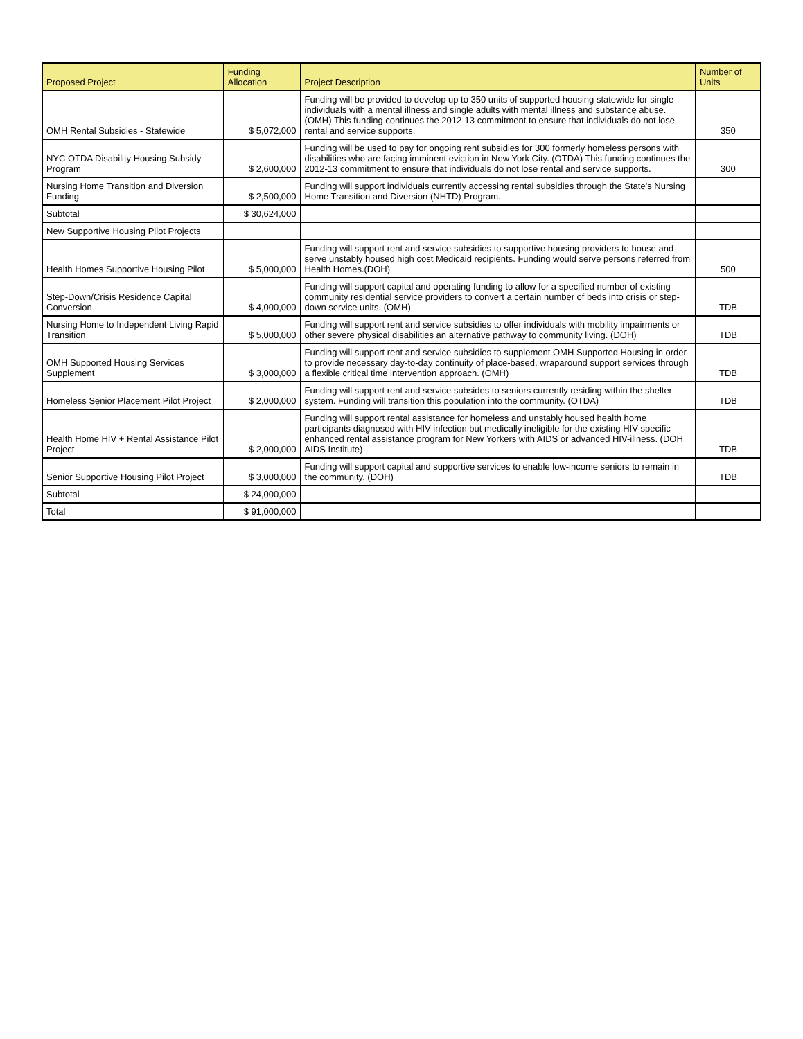| Proposed Project | Funding Allocation | Project Description | Number of Units |
| --- | --- | --- | --- |
| OMH Rental Subsidies - Statewide | $ 5,072,000 | Funding will be provided to develop up to 350 units of supported housing statewide for single individuals with a mental illness and single adults with mental illness and substance abuse. (OMH) This funding continues the 2012-13 commitment to ensure that individuals do not lose rental and service supports. | 350 |
| NYC OTDA Disability Housing Subsidy Program | $ 2,600,000 | Funding will be used to pay for ongoing rent subsidies for 300 formerly homeless persons with disabilities who are facing imminent eviction in New York City. (OTDA) This funding continues the 2012-13 commitment to ensure that individuals do not lose rental and service supports. | 300 |
| Nursing Home Transition and Diversion Funding | $ 2,500,000 | Funding will support individuals currently accessing rental subsidies through the State's Nursing Home Transition and Diversion (NHTD) Program. | |
| Subtotal | $ 30,624,000 | | |
| New Supportive Housing Pilot Projects | | | |
| Health Homes Supportive Housing Pilot | $ 5,000,000 | Funding will support rent and service subsidies to supportive housing providers to house and serve unstably housed high cost Medicaid recipients. Funding would serve persons referred from Health Homes.(DOH) | 500 |
| Step-Down/Crisis Residence Capital Conversion | $ 4,000,000 | Funding will support capital and operating funding to allow for a specified number of existing community residential service providers to convert a certain number of beds into crisis or step-down service units. (OMH) | TDB |
| Nursing Home to Independent Living Rapid Transition | $ 5,000,000 | Funding will support rent and service subsidies to offer individuals with mobility impairments or other severe physical disabilities an alternative pathway to community living. (DOH) | TDB |
| OMH Supported Housing Services Supplement | $ 3,000,000 | Funding will support rent and service subsidies to supplement OMH Supported Housing in order to provide necessary day-to-day continuity of place-based, wraparound support services through a flexible critical time intervention approach. (OMH) | TDB |
| Homeless Senior Placement Pilot Project | $ 2,000,000 | Funding will support rent and service subsides to seniors currently residing within the shelter system. Funding will transition this population into the community. (OTDA) | TDB |
| Health Home HIV + Rental Assistance Pilot Project | $ 2,000,000 | Funding will support rental assistance for homeless and unstably housed health home participants diagnosed with HIV infection but medically ineligible for the existing HIV-specific enhanced rental assistance program for New Yorkers with AIDS or advanced HIV-illness. (DOH AIDS Institute) | TDB |
| Senior Supportive Housing Pilot Project | $ 3,000,000 | Funding will support capital and supportive services to enable low-income seniors to remain in the community. (DOH) | TDB |
| Subtotal | $ 24,000,000 | | |
| Total | $ 91,000,000 | | |